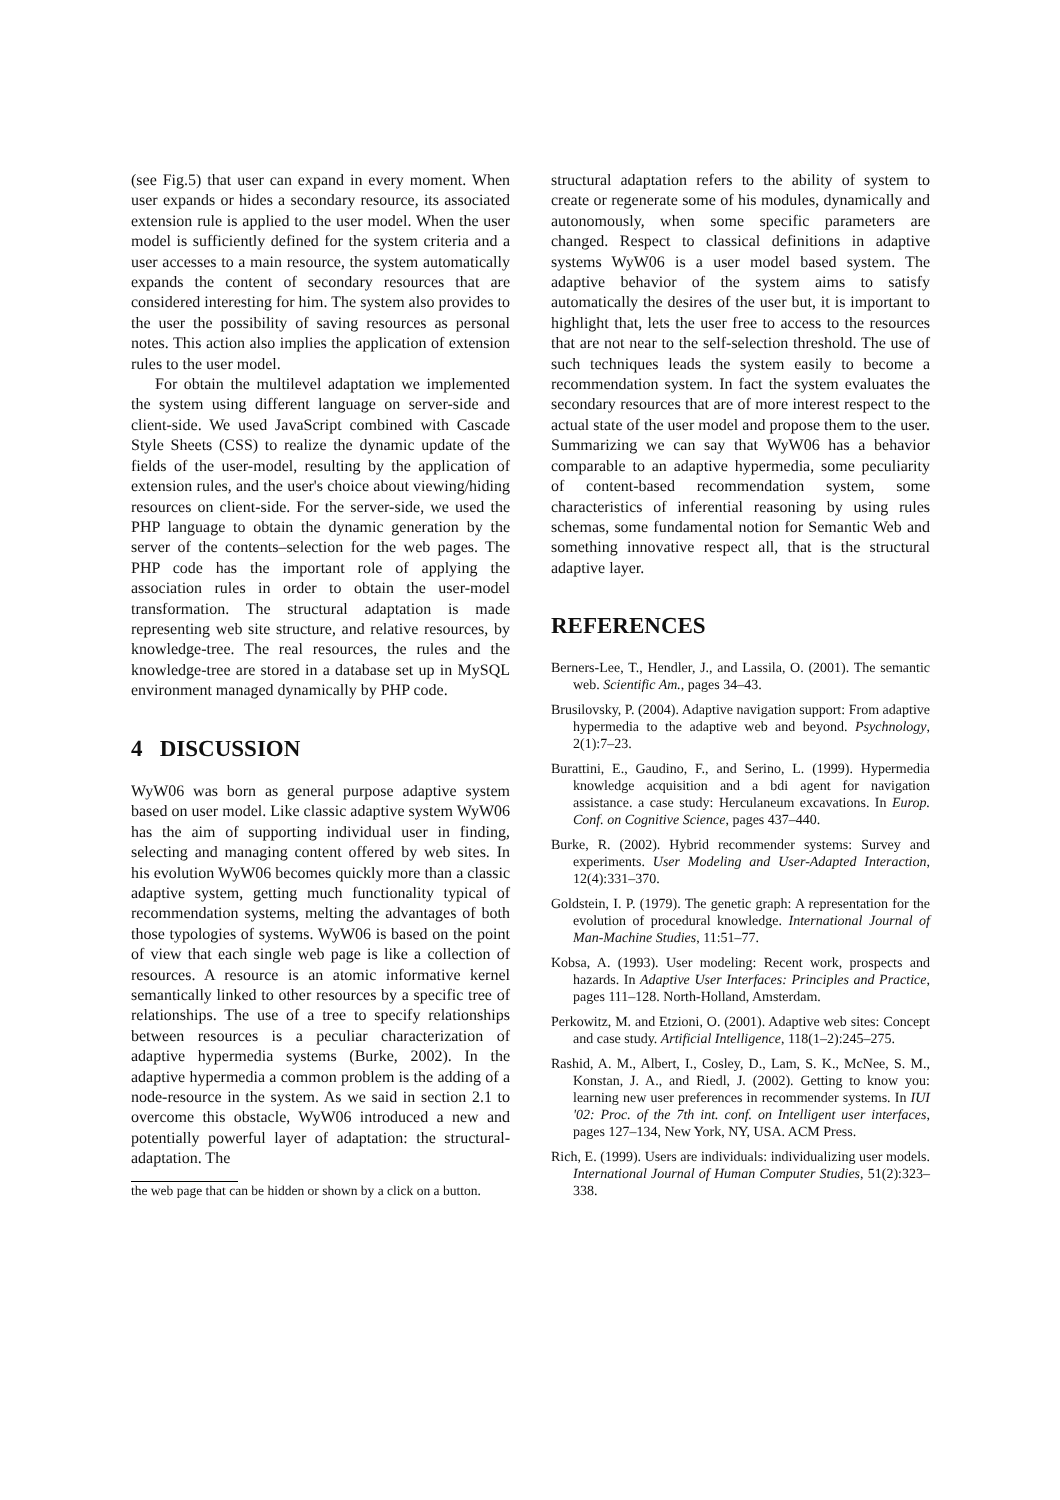(see Fig.5) that user can expand in every moment. When user expands or hides a secondary resource, its associated extension rule is applied to the user model. When the user model is sufficiently defined for the system criteria and a user accesses to a main resource, the system automatically expands the content of secondary resources that are considered interesting for him. The system also provides to the user the possibility of saving resources as personal notes. This action also implies the application of extension rules to the user model.
For obtain the multilevel adaptation we implemented the system using different language on server-side and client-side. We used JavaScript combined with Cascade Style Sheets (CSS) to realize the dynamic update of the fields of the user-model, resulting by the application of extension rules, and the user's choice about viewing/hiding resources on client-side. For the server-side, we used the PHP language to obtain the dynamic generation by the server of the contents–selection for the web pages. The PHP code has the important role of applying the association rules in order to obtain the user-model transformation. The structural adaptation is made representing web site structure, and relative resources, by knowledge-tree. The real resources, the rules and the knowledge-tree are stored in a database set up in MySQL environment managed dynamically by PHP code.
4 DISCUSSION
WyW06 was born as general purpose adaptive system based on user model. Like classic adaptive system WyW06 has the aim of supporting individual user in finding, selecting and managing content offered by web sites. In his evolution WyW06 becomes quickly more than a classic adaptive system, getting much functionality typical of recommendation systems, melting the advantages of both those typologies of systems. WyW06 is based on the point of view that each single web page is like a collection of resources. A resource is an atomic informative kernel semantically linked to other resources by a specific tree of relationships. The use of a tree to specify relationships between resources is a peculiar characterization of adaptive hypermedia systems (Burke, 2002). In the adaptive hypermedia a common problem is the adding of a node-resource in the system. As we said in section 2.1 to overcome this obstacle, WyW06 introduced a new and potentially powerful layer of adaptation: the structural-adaptation. The
the web page that can be hidden or shown by a click on a button.
structural adaptation refers to the ability of system to create or regenerate some of his modules, dynamically and autonomously, when some specific parameters are changed. Respect to classical definitions in adaptive systems WyW06 is a user model based system. The adaptive behavior of the system aims to satisfy automatically the desires of the user but, it is important to highlight that, lets the user free to access to the resources that are not near to the self-selection threshold. The use of such techniques leads the system easily to become a recommendation system. In fact the system evaluates the secondary resources that are of more interest respect to the actual state of the user model and propose them to the user. Summarizing we can say that WyW06 has a behavior comparable to an adaptive hypermedia, some peculiarity of content-based recommendation system, some characteristics of inferential reasoning by using rules schemas, some fundamental notion for Semantic Web and something innovative respect all, that is the structural adaptive layer.
REFERENCES
Berners-Lee, T., Hendler, J., and Lassila, O. (2001). The semantic web. Scientific Am., pages 34–43.
Brusilovsky, P. (2004). Adaptive navigation support: From adaptive hypermedia to the adaptive web and beyond. Psychnology, 2(1):7–23.
Burattini, E., Gaudino, F., and Serino, L. (1999). Hypermedia knowledge acquisition and a bdi agent for navigation assistance. a case study: Herculaneum excavations. In Europ. Conf. on Cognitive Science, pages 437–440.
Burke, R. (2002). Hybrid recommender systems: Survey and experiments. User Modeling and User-Adapted Interaction, 12(4):331–370.
Goldstein, I. P. (1979). The genetic graph: A representation for the evolution of procedural knowledge. International Journal of Man-Machine Studies, 11:51–77.
Kobsa, A. (1993). User modeling: Recent work, prospects and hazards. In Adaptive User Interfaces: Principles and Practice, pages 111–128. North-Holland, Amsterdam.
Perkowitz, M. and Etzioni, O. (2001). Adaptive web sites: Concept and case study. Artificial Intelligence, 118(1–2):245–275.
Rashid, A. M., Albert, I., Cosley, D., Lam, S. K., McNee, S. M., Konstan, J. A., and Riedl, J. (2002). Getting to know you: learning new user preferences in recommender systems. In IUI '02: Proc. of the 7th int. conf. on Intelligent user interfaces, pages 127–134, New York, NY, USA. ACM Press.
Rich, E. (1999). Users are individuals: individualizing user models. International Journal of Human Computer Studies, 51(2):323–338.